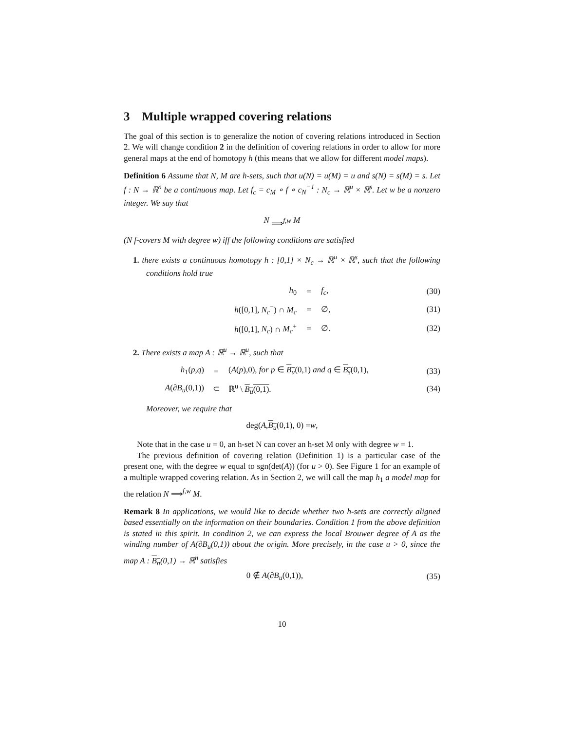3 Multiple wrapped covering relations
The goal of this section is to generalize the notion of covering relations introduced in Section 2. We will change condition 2 in the definition of covering relations in order to allow for more general maps at the end of homotopy h (this means that we allow for different model maps).
Definition 6 Assume that N, M are h-sets, such that u(N) = u(M) = u and s(N) = s(M) = s. Let f : N → ℝ<sup>n</sup> be a continuous map. Let f<sub>c</sub> = c<sub>M</sub> ∘ f ∘ c<sub>N</sub><sup>−1</sup> : N<sub>c</sub> → ℝ<sup>u</sup> × ℝ<sup>s</sup>. Let w be a nonzero integer. We say that
N ⟹<sup>f,w</sup> M
(N f-covers M with degree w) iff the following conditions are satisfied
1. there exists a continuous homotopy h : [0,1] × N<sub>c</sub> → ℝ<sup>u</sup> × ℝ<sup>s</sup>, such that the following conditions hold true
| h<sub>0</sub> | = | f<sub>c</sub> , | (30) |
| h ([0,1], N<sub>c</sub><sup>−</sup>) ∩ M<sub>c</sub> | = | ∅, | (31) |
| h ([0,1], N<sub>c</sub> ) ∩ M<sub>c</sub><sup>+</sup> | = | ∅. | (32) |
2. There exists a map A : ℝ<sup>u</sup> → ℝ<sup>u</sup>, such that
| h<sub>1</sub>( p,q ) | = | ( A ( p ),0), for p ∈ B<sub>u</sub> (0,1) and q ∈ B<sub>s</sub> (0,1), | (33) |
| A (∂ B<sub>u</sub> (0,1)) | ⊂ | ℝ<sup>u</sup> \ B<sub>u</sub> (0,1) . | (34) |
Moreover, we require that
deg(A, B<sub>u</sub> (0,1), 0) = w,
Note that in the case u = 0, an h-set N can cover an h-set M only with degree w = 1.
The previous definition of covering relation (Definition 1) is a particular case of the present one, with the degree w equal to sgn(det(A)) (for u > 0). See Figure 1 for an example of a multiple wrapped covering relation. As in Section 2, we will call the map h<sub>1</sub> a model map for the relation N ⟹<sup>f,w</sup> M.
Remark 8 In applications, we would like to decide whether two h-sets are correctly aligned based essentially on the information on their boundaries. Condition 1 from the above definition is stated in this spirit. In condition 2, we can express the local Brouwer degree of A as the winding number of A(∂B<sub>u</sub>(0,1)) about the origin. More precisely, in the case u > 0, since the map A : B<sub>n</sub>(0,1) → ℝ<sup>n</sup> satisfies
| 0 ∉ A (∂ B<sub>u</sub> (0,1)), | (35) |
10